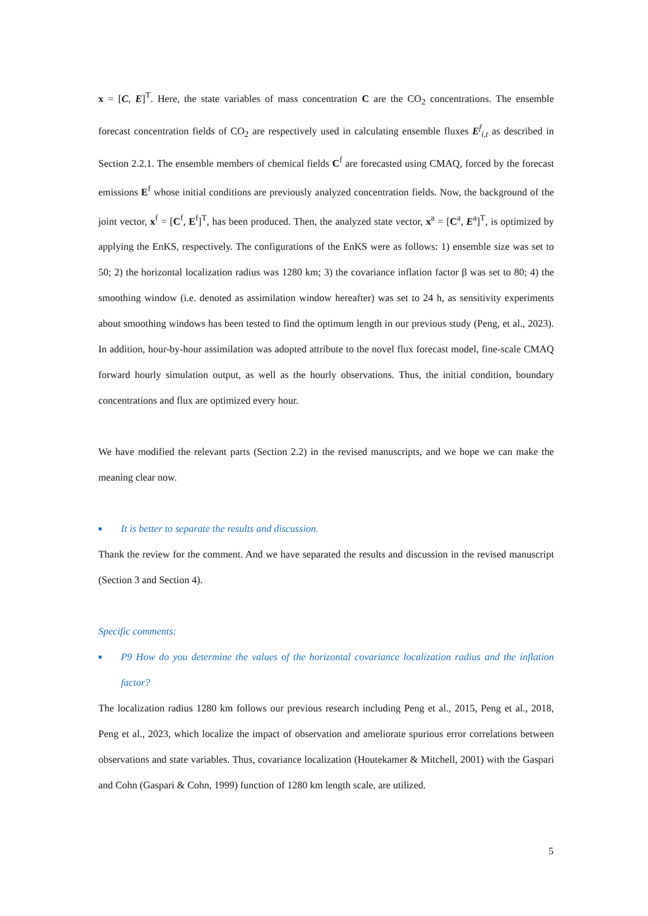x = [C, E]<sup>T</sup>. Here, the state variables of mass concentration C are the CO<sub>2</sub> concentrations. The ensemble forecast concentration fields of CO<sub>2</sub> are respectively used in calculating ensemble fluxes E<sup>f</sup><sub>i,t</sub> as described in Section 2.2.1. The ensemble members of chemical fields C<sup>f</sup> are forecasted using CMAQ, forced by the forecast emissions E<sup>f</sup> whose initial conditions are previously analyzed concentration fields. Now, the background of the joint vector, x<sup>f</sup> = [C<sup>f</sup>, E<sup>f</sup>]<sup>T</sup>, has been produced. Then, the analyzed state vector, x<sup>a</sup> = [C<sup>a</sup>, E<sup>a</sup>]<sup>T</sup>, is optimized by applying the EnKS, respectively. The configurations of the EnKS were as follows: 1) ensemble size was set to 50; 2) the horizontal localization radius was 1280 km; 3) the covariance inflation factor β was set to 80; 4) the smoothing window (i.e. denoted as assimilation window hereafter) was set to 24 h, as sensitivity experiments about smoothing windows has been tested to find the optimum length in our previous study (Peng, et al., 2023). In addition, hour-by-hour assimilation was adopted attribute to the novel flux forecast model, fine-scale CMAQ forward hourly simulation output, as well as the hourly observations. Thus, the initial condition, boundary concentrations and flux are optimized every hour.
We have modified the relevant parts (Section 2.2) in the revised manuscripts, and we hope we can make the meaning clear now.
■ It is better to separate the results and discussion.
Thank the review for the comment. And we have separated the results and discussion in the revised manuscript (Section 3 and Section 4).
Specific comments:
■ P9 How do you determine the values of the horizontal covariance localization radius and the inflation factor?
The localization radius 1280 km follows our previous research including Peng et al., 2015, Peng et al., 2018, Peng et al., 2023, which localize the impact of observation and ameliorate spurious error correlations between observations and state variables. Thus, covariance localization (Houtekamer & Mitchell, 2001) with the Gaspari and Cohn (Gaspari & Cohn, 1999) function of 1280 km length scale, are utilized.
5